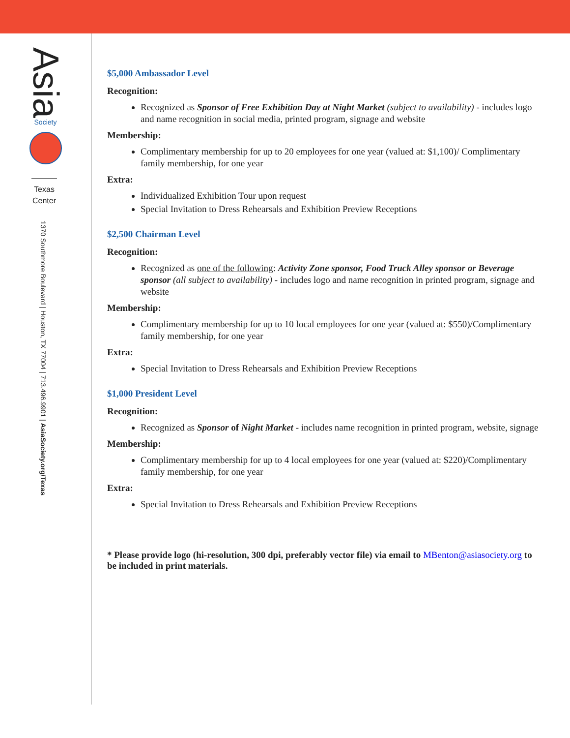Asia
Society
Texas
Center
1370 Southmore Boulevard | Houston, TX 77004 | 713.496.9901 | AsiaSociety.org/Texas
$5,000 Ambassador Level
Recognition:
Recognized as Sponsor of Free Exhibition Day at Night Market (subject to availability) - includes logo and name recognition in social media, printed program, signage and website
Membership:
Complimentary membership for up to 20 employees for one year (valued at: $1,100)/ Complimentary family membership, for one year
Extra:
Individualized Exhibition Tour upon request
Special Invitation to Dress Rehearsals and Exhibition Preview Receptions
$2,500 Chairman Level
Recognition:
Recognized as one of the following: Activity Zone sponsor, Food Truck Alley sponsor or Beverage sponsor (all subject to availability) - includes logo and name recognition in printed program, signage and website
Membership:
Complimentary membership for up to 10 local employees for one year (valued at: $550)/Complimentary family membership, for one year
Extra:
Special Invitation to Dress Rehearsals and Exhibition Preview Receptions
$1,000 President Level
Recognition:
Recognized as Sponsor of Night Market - includes name recognition in printed program, website, signage
Membership:
Complimentary membership for up to 4 local employees for one year (valued at: $220)/Complimentary family membership, for one year
Extra:
Special Invitation to Dress Rehearsals and Exhibition Preview Receptions
* Please provide logo (hi-resolution, 300 dpi, preferably vector file) via email to MBenton@asiasociety.org to be included in print materials.